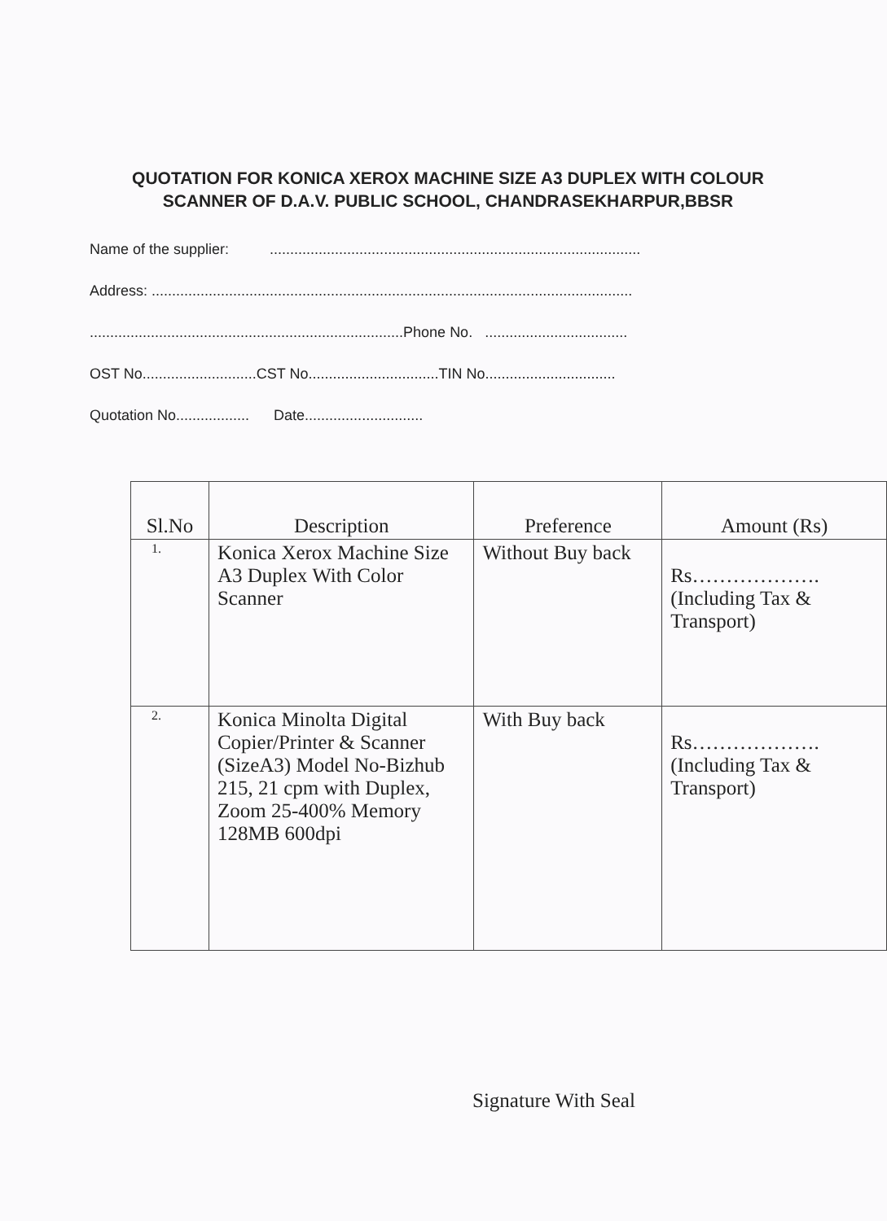QUOTATION FOR KONICA XEROX MACHINE SIZE A3 DUPLEX WITH COLOUR SCANNER OF D.A.V. PUBLIC SCHOOL, CHANDRASEKHARPUR,BBSR
Name of the supplier: ...........................................................................................
Address: ......................................................................................................................
.............................................................................Phone No. ...................................
OST No............................CST No................................TIN No................................
Quotation No.................. Date.............................
| Sl.No | Description | Preference | Amount (Rs) |
| --- | --- | --- | --- |
| 1. | Konica Xerox Machine Size A3 Duplex With Color Scanner | Without Buy back | Rs………………. (Including Tax & Transport) |
| 2. | Konica Minolta Digital Copier/Printer & Scanner (SizeA3) Model No-Bizhub 215, 21 cpm with Duplex, Zoom 25-400% Memory 128MB 600dpi | With Buy back | Rs………………. (Including Tax & Transport) |
Signature With Seal